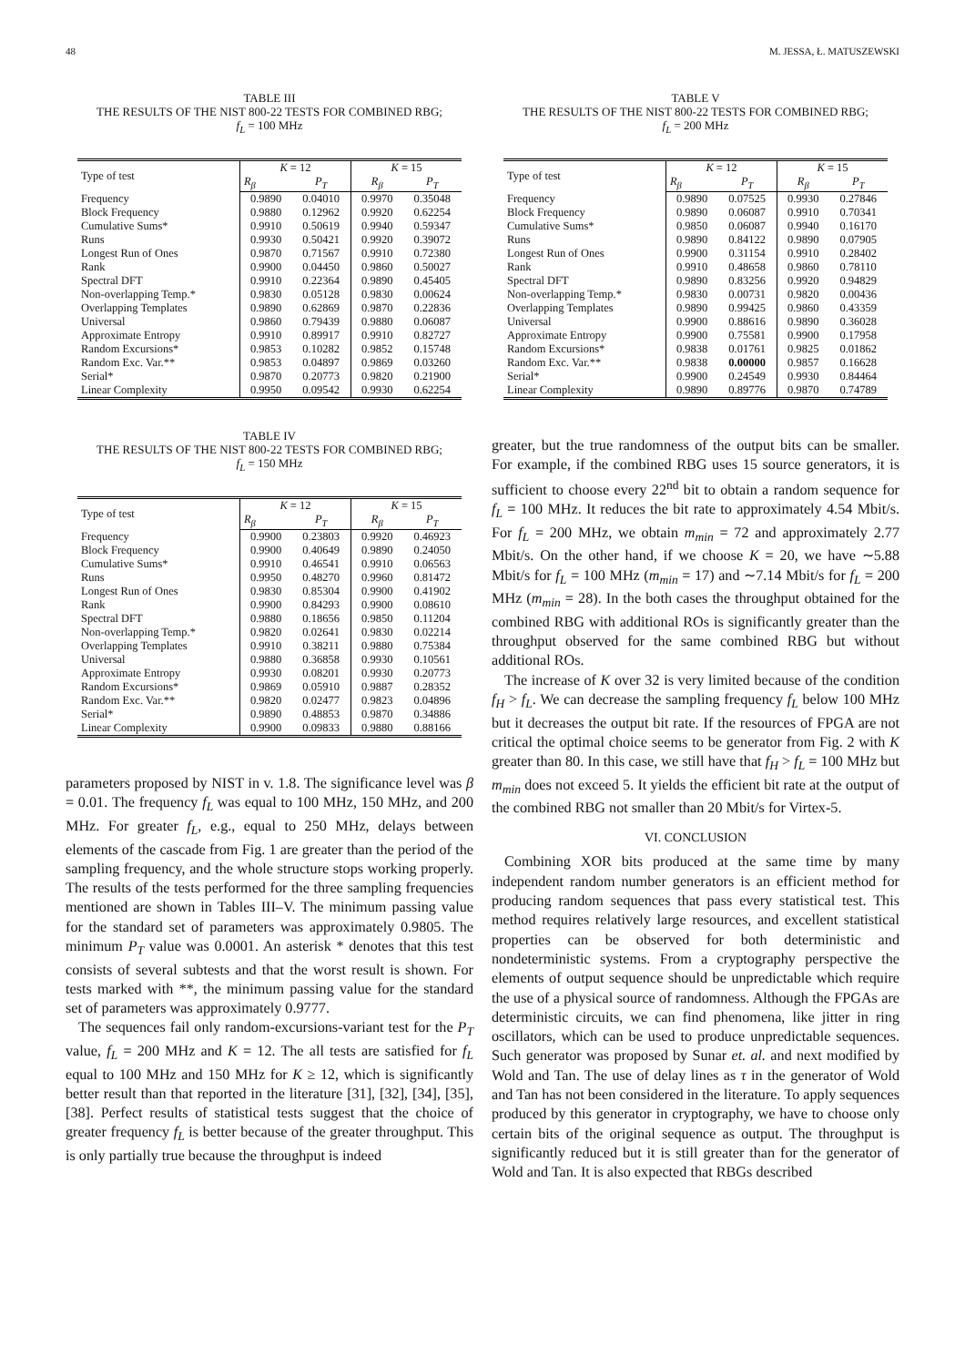48 M. JESSA, Ł. MATUSZEWSKI
TABLE III
THE RESULTS OF THE NIST 800-22 TESTS FOR COMBINED RBG;
f<sub>L</sub> = 100 MHz
| Type of test | K = 12 | | K = 15 | |
| --- | --- | --- | --- | --- |
| | R<sub>β</sub> | P<sub>T</sub> | R<sub>β</sub> | P<sub>T</sub> |
| Frequency | 0.9890 | 0.04010 | 0.9970 | 0.35048 |
| Block Frequency | 0.9880 | 0.12962 | 0.9920 | 0.62254 |
| Cumulative Sums* | 0.9910 | 0.50619 | 0.9940 | 0.59347 |
| Runs | 0.9930 | 0.50421 | 0.9920 | 0.39072 |
| Longest Run of Ones | 0.9870 | 0.71567 | 0.9910 | 0.72380 |
| Rank | 0.9900 | 0.04450 | 0.9860 | 0.50027 |
| Spectral DFT | 0.9910 | 0.22364 | 0.9890 | 0.45405 |
| Non-overlapping Temp.* | 0.9830 | 0.05128 | 0.9830 | 0.00624 |
| Overlapping Templates | 0.9890 | 0.62869 | 0.9870 | 0.22836 |
| Universal | 0.9860 | 0.79439 | 0.9880 | 0.06087 |
| Approximate Entropy | 0.9910 | 0.89917 | 0.9910 | 0.82727 |
| Random Excursions* | 0.9853 | 0.10282 | 0.9852 | 0.15748 |
| Random Exc. Var.** | 0.9853 | 0.04897 | 0.9869 | 0.03260 |
| Serial* | 0.9870 | 0.20773 | 0.9820 | 0.21900 |
| Linear Complexity | 0.9950 | 0.09542 | 0.9930 | 0.62254 |
TABLE IV
THE RESULTS OF THE NIST 800-22 TESTS FOR COMBINED RBG;
f<sub>L</sub> = 150 MHz
| Type of test | K = 12 | | K = 15 | |
| --- | --- | --- | --- | --- |
| | R<sub>β</sub> | P<sub>T</sub> | R<sub>β</sub> | P<sub>T</sub> |
| Frequency | 0.9900 | 0.23803 | 0.9920 | 0.46923 |
| Block Frequency | 0.9900 | 0.40649 | 0.9890 | 0.24050 |
| Cumulative Sums* | 0.9910 | 0.46541 | 0.9910 | 0.06563 |
| Runs | 0.9950 | 0.48270 | 0.9960 | 0.81472 |
| Longest Run of Ones | 0.9830 | 0.85304 | 0.9900 | 0.41902 |
| Rank | 0.9900 | 0.84293 | 0.9900 | 0.08610 |
| Spectral DFT | 0.9880 | 0.18656 | 0.9850 | 0.11204 |
| Non-overlapping Temp.* | 0.9820 | 0.02641 | 0.9830 | 0.02214 |
| Overlapping Templates | 0.9910 | 0.38211 | 0.9880 | 0.75384 |
| Universal | 0.9880 | 0.36858 | 0.9930 | 0.10561 |
| Approximate Entropy | 0.9930 | 0.08201 | 0.9930 | 0.20773 |
| Random Excursions* | 0.9869 | 0.05910 | 0.9887 | 0.28352 |
| Random Exc. Var.** | 0.9820 | 0.02477 | 0.9823 | 0.04896 |
| Serial* | 0.9890 | 0.48853 | 0.9870 | 0.34886 |
| Linear Complexity | 0.9900 | 0.09833 | 0.9880 | 0.88166 |
parameters proposed by NIST in v. 1.8. The significance level was β = 0.01. The frequency f<sub>L</sub> was equal to 100 MHz, 150 MHz, and 200 MHz. For greater f<sub>L</sub>, e.g., equal to 250 MHz, delays between elements of the cascade from Fig. 1 are greater than the period of the sampling frequency, and the whole structure stops working properly. The results of the tests performed for the three sampling frequencies mentioned are shown in Tables III–V. The minimum passing value for the standard set of parameters was approximately 0.9805. The minimum P<sub>T</sub> value was 0.0001. An asterisk * denotes that this test consists of several subtests and that the worst result is shown. For tests marked with **, the minimum passing value for the standard set of parameters was approximately 0.9777.
The sequences fail only random-excursions-variant test for the P<sub>T</sub> value, f<sub>L</sub> = 200 MHz and K = 12. The all tests are satisfied for f<sub>L</sub> equal to 100 MHz and 150 MHz for K ≥ 12, which is significantly better result than that reported in the literature [31], [32], [34], [35], [38]. Perfect results of statistical tests suggest that the choice of greater frequency f<sub>L</sub> is better because of the greater throughput. This is only partially true because the throughput is indeed
TABLE V
THE RESULTS OF THE NIST 800-22 TESTS FOR COMBINED RBG;
f<sub>L</sub> = 200 MHz
| Type of test | K = 12 | | K = 15 | |
| --- | --- | --- | --- | --- |
| | R<sub>β</sub> | P<sub>T</sub> | R<sub>β</sub> | P<sub>T</sub> |
| Frequency | 0.9890 | 0.07525 | 0.9930 | 0.27846 |
| Block Frequency | 0.9890 | 0.06087 | 0.9910 | 0.70341 |
| Cumulative Sums* | 0.9850 | 0.06087 | 0.9940 | 0.16170 |
| Runs | 0.9890 | 0.84122 | 0.9890 | 0.07905 |
| Longest Run of Ones | 0.9900 | 0.31154 | 0.9910 | 0.28402 |
| Rank | 0.9910 | 0.48658 | 0.9860 | 0.78110 |
| Spectral DFT | 0.9890 | 0.83256 | 0.9920 | 0.94829 |
| Non-overlapping Temp.* | 0.9830 | 0.00731 | 0.9820 | 0.00436 |
| Overlapping Templates | 0.9890 | 0.99425 | 0.9860 | 0.43359 |
| Universal | 0.9900 | 0.88616 | 0.9890 | 0.36028 |
| Approximate Entropy | 0.9900 | 0.75581 | 0.9900 | 0.17958 |
| Random Excursions* | 0.9838 | 0.01761 | 0.9825 | 0.01862 |
| Random Exc. Var.** | 0.9838 | 0.00000 | 0.9857 | 0.16628 |
| Serial* | 0.9900 | 0.24549 | 0.9930 | 0.84464 |
| Linear Complexity | 0.9890 | 0.89776 | 0.9870 | 0.74789 |
greater, but the true randomness of the output bits can be smaller. For example, if the combined RBG uses 15 source generators, it is sufficient to choose every 22<sup>nd</sup> bit to obtain a random sequence for f<sub>L</sub> = 100 MHz. It reduces the bit rate to approximately 4.54 Mbit/s. For f<sub>L</sub> = 200 MHz, we obtain m<sub>min</sub> = 72 and approximately 2.77 Mbit/s. On the other hand, if we choose K = 20, we have ∼5.88 Mbit/s for f<sub>L</sub> = 100 MHz (m<sub>min</sub> = 17) and ∼7.14 Mbit/s for f<sub>L</sub> = 200 MHz (m<sub>min</sub> = 28). In the both cases the throughput obtained for the combined RBG with additional ROs is significantly greater than the throughput observed for the same combined RBG but without additional ROs.
The increase of K over 32 is very limited because of the condition f<sub>H</sub> > f<sub>L</sub>. We can decrease the sampling frequency f<sub>L</sub> below 100 MHz but it decreases the output bit rate. If the resources of FPGA are not critical the optimal choice seems to be generator from Fig. 2 with K greater than 80. In this case, we still have that f<sub>H</sub> > f<sub>L</sub> = 100 MHz but m<sub>min</sub> does not exceed 5. It yields the efficient bit rate at the output of the combined RBG not smaller than 20 Mbit/s for Virtex-5.
VI. CONCLUSION
Combining XOR bits produced at the same time by many independent random number generators is an efficient method for producing random sequences that pass every statistical test. This method requires relatively large resources, and excellent statistical properties can be observed for both deterministic and nondeterministic systems. From a cryptography perspective the elements of output sequence should be unpredictable which require the use of a physical source of randomness. Although the FPGAs are deterministic circuits, we can find phenomena, like jitter in ring oscillators, which can be used to produce unpredictable sequences. Such generator was proposed by Sunar et. al. and next modified by Wold and Tan. The use of delay lines as τ in the generator of Wold and Tan has not been considered in the literature. To apply sequences produced by this generator in cryptography, we have to choose only certain bits of the original sequence as output. The throughput is significantly reduced but it is still greater than for the generator of Wold and Tan. It is also expected that RBGs described